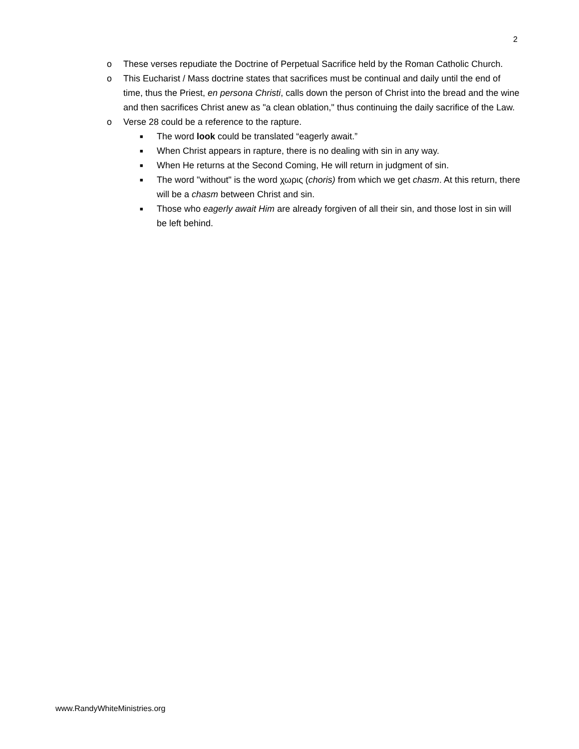2
o These verses repudiate the Doctrine of Perpetual Sacrifice held by the Roman Catholic Church.
o This Eucharist / Mass doctrine states that sacrifices must be continual and daily until the end of time, thus the Priest, en persona Christi, calls down the person of Christ into the bread and the wine and then sacrifices Christ anew as "a clean oblation," thus continuing the daily sacrifice of the Law.
o Verse 28 could be a reference to the rapture.
■ The word look could be translated “eagerly await.”
■ When Christ appears in rapture, there is no dealing with sin in any way.
■ When He returns at the Second Coming, He will return in judgment of sin.
■ The word "without" is the word χωρις (choris) from which we get chasm. At this return, there will be a chasm between Christ and sin.
■ Those who eagerly await Him are already forgiven of all their sin, and those lost in sin will be left behind.
www.RandyWhiteMinistries.org